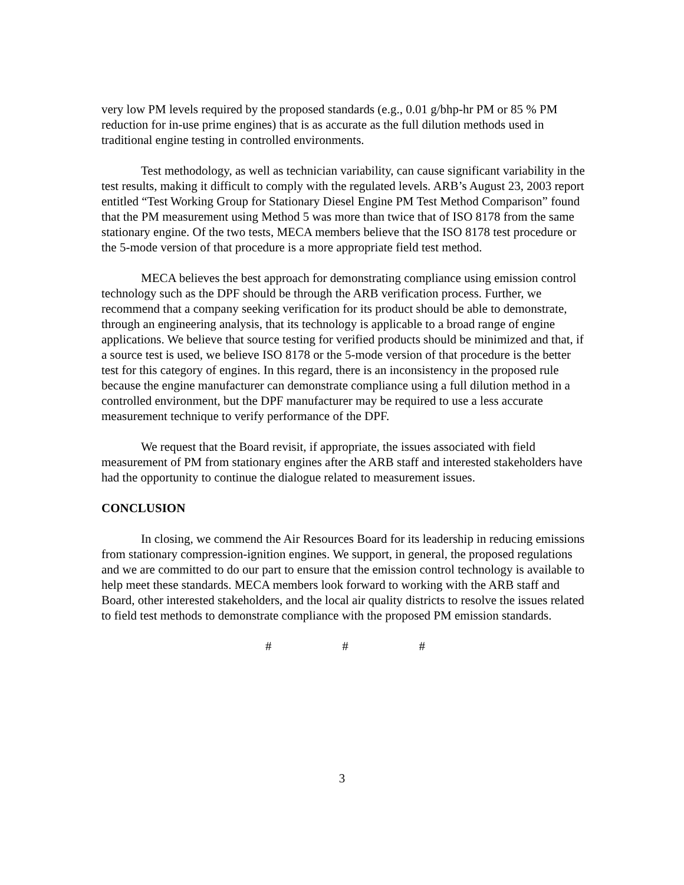very low PM levels required by the proposed standards (e.g., 0.01 g/bhp-hr PM or 85 % PM reduction for in-use prime engines) that is as accurate as the full dilution methods used in traditional engine testing in controlled environments.
Test methodology, as well as technician variability, can cause significant variability in the test results, making it difficult to comply with the regulated levels. ARB’s August 23, 2003 report entitled “Test Working Group for Stationary Diesel Engine PM Test Method Comparison” found that the PM measurement using Method 5 was more than twice that of ISO 8178 from the same stationary engine. Of the two tests, MECA members believe that the ISO 8178 test procedure or the 5-mode version of that procedure is a more appropriate field test method.
MECA believes the best approach for demonstrating compliance using emission control technology such as the DPF should be through the ARB verification process. Further, we recommend that a company seeking verification for its product should be able to demonstrate, through an engineering analysis, that its technology is applicable to a broad range of engine applications. We believe that source testing for verified products should be minimized and that, if a source test is used, we believe ISO 8178 or the 5-mode version of that procedure is the better test for this category of engines. In this regard, there is an inconsistency in the proposed rule because the engine manufacturer can demonstrate compliance using a full dilution method in a controlled environment, but the DPF manufacturer may be required to use a less accurate measurement technique to verify performance of the DPF.
We request that the Board revisit, if appropriate, the issues associated with field measurement of PM from stationary engines after the ARB staff and interested stakeholders have had the opportunity to continue the dialogue related to measurement issues.
CONCLUSION
In closing, we commend the Air Resources Board for its leadership in reducing emissions from stationary compression-ignition engines. We support, in general, the proposed regulations and we are committed to do our part to ensure that the emission control technology is available to help meet these standards. MECA members look forward to working with the ARB staff and Board, other interested stakeholders, and the local air quality districts to resolve the issues related to field test methods to demonstrate compliance with the proposed PM emission standards.
# # #
3